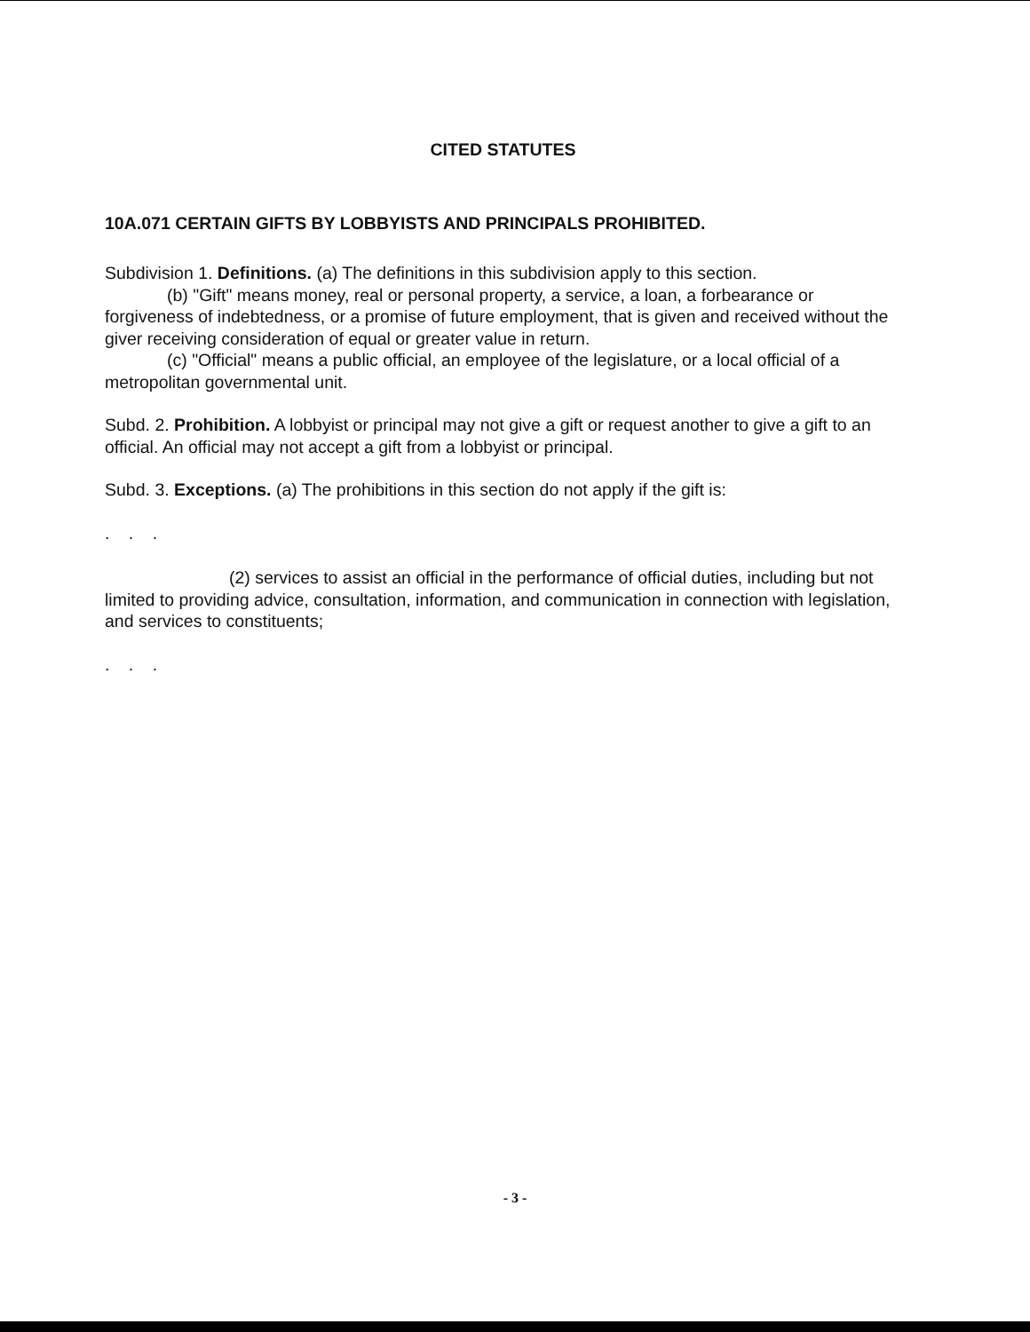CITED STATUTES
10A.071 CERTAIN GIFTS BY LOBBYISTS AND PRINCIPALS PROHIBITED.
Subdivision 1. Definitions. (a) The definitions in this subdivision apply to this section.
(b) "Gift" means money, real or personal property, a service, a loan, a forbearance or forgiveness of indebtedness, or a promise of future employment, that is given and received without the giver receiving consideration of equal or greater value in return.
(c) "Official" means a public official, an employee of the legislature, or a local official of a metropolitan governmental unit.
Subd. 2. Prohibition. A lobbyist or principal may not give a gift or request another to give a gift to an official. An official may not accept a gift from a lobbyist or principal.
Subd. 3. Exceptions. (a) The prohibitions in this section do not apply if the gift is:
. . .
(2) services to assist an official in the performance of official duties, including but not limited to providing advice, consultation, information, and communication in connection with legislation, and services to constituents;
. . .
- 3 -